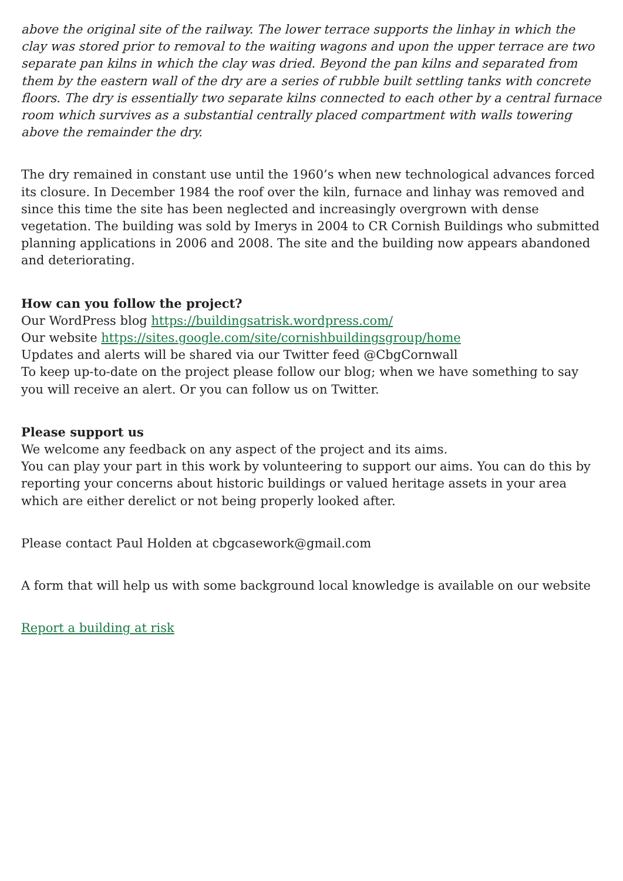above the original site of the railway. The lower terrace supports the linhay in which the clay was stored prior to removal to the waiting wagons and upon the upper terrace are two separate pan kilns in which the clay was dried. Beyond the pan kilns and separated from them by the eastern wall of the dry are a series of rubble built settling tanks with concrete floors. The dry is essentially two separate kilns connected to each other by a central furnace room which survives as a substantial centrally placed compartment with walls towering above the remainder the dry.
The dry remained in constant use until the 1960’s when new technological advances forced its closure. In December 1984 the roof over the kiln, furnace and linhay was removed and since this time the site has been neglected and increasingly overgrown with dense vegetation. The building was sold by Imerys in 2004 to CR Cornish Buildings who submitted planning applications in 2006 and 2008. The site and the building now appears abandoned and deteriorating.
How can you follow the project?
Our WordPress blog https://buildingsatrisk.wordpress.com/
Our website https://sites.google.com/site/cornishbuildingsgroup/home
Updates and alerts will be shared via our Twitter feed @CbgCornwall
To keep up-to-date on the project please follow our blog; when we have something to say you will receive an alert. Or you can follow us on Twitter.
Please support us
We welcome any feedback on any aspect of the project and its aims.
You can play your part in this work by volunteering to support our aims. You can do this by reporting your concerns about historic buildings or valued heritage assets in your area which are either derelict or not being properly looked after.
Please contact Paul Holden at cbgcasework@gmail.com
A form that will help us with some background local knowledge is available on our website
Report a building at risk